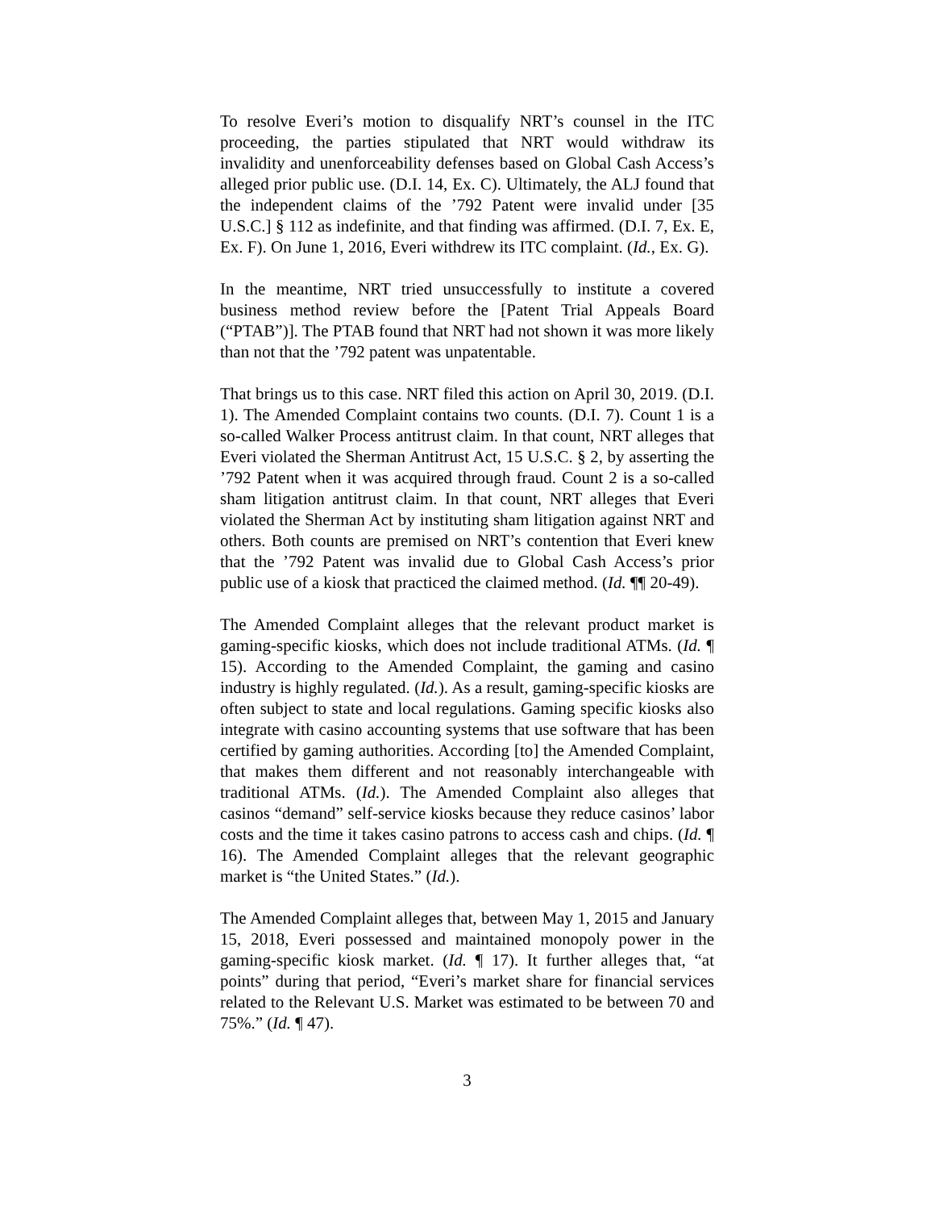To resolve Everi’s motion to disqualify NRT’s counsel in the ITC proceeding, the parties stipulated that NRT would withdraw its invalidity and unenforceability defenses based on Global Cash Access’s alleged prior public use. (D.I. 14, Ex. C). Ultimately, the ALJ found that the independent claims of the ’792 Patent were invalid under [35 U.S.C.] § 112 as indefinite, and that finding was affirmed. (D.I. 7, Ex. E, Ex. F). On June 1, 2016, Everi withdrew its ITC complaint. (Id., Ex. G).
In the meantime, NRT tried unsuccessfully to institute a covered business method review before the [Patent Trial Appeals Board (“PTAB”)]. The PTAB found that NRT had not shown it was more likely than not that the ’792 patent was unpatentable.
That brings us to this case. NRT filed this action on April 30, 2019. (D.I. 1). The Amended Complaint contains two counts. (D.I. 7). Count 1 is a so-called Walker Process antitrust claim. In that count, NRT alleges that Everi violated the Sherman Antitrust Act, 15 U.S.C. § 2, by asserting the ’792 Patent when it was acquired through fraud. Count 2 is a so-called sham litigation antitrust claim. In that count, NRT alleges that Everi violated the Sherman Act by instituting sham litigation against NRT and others. Both counts are premised on NRT’s contention that Everi knew that the ’792 Patent was invalid due to Global Cash Access’s prior public use of a kiosk that practiced the claimed method. (Id. ¶¶ 20-49).
The Amended Complaint alleges that the relevant product market is gaming-specific kiosks, which does not include traditional ATMs. (Id. ¶ 15). According to the Amended Complaint, the gaming and casino industry is highly regulated. (Id.). As a result, gaming-specific kiosks are often subject to state and local regulations. Gaming specific kiosks also integrate with casino accounting systems that use software that has been certified by gaming authorities. According [to] the Amended Complaint, that makes them different and not reasonably interchangeable with traditional ATMs. (Id.). The Amended Complaint also alleges that casinos “demand” self-service kiosks because they reduce casinos’ labor costs and the time it takes casino patrons to access cash and chips. (Id. ¶ 16). The Amended Complaint alleges that the relevant geographic market is “the United States.” (Id.).
The Amended Complaint alleges that, between May 1, 2015 and January 15, 2018, Everi possessed and maintained monopoly power in the gaming-specific kiosk market. (Id. ¶ 17). It further alleges that, “at points” during that period, “Everi’s market share for financial services related to the Relevant U.S. Market was estimated to be between 70 and 75%.” (Id. ¶ 47).
3